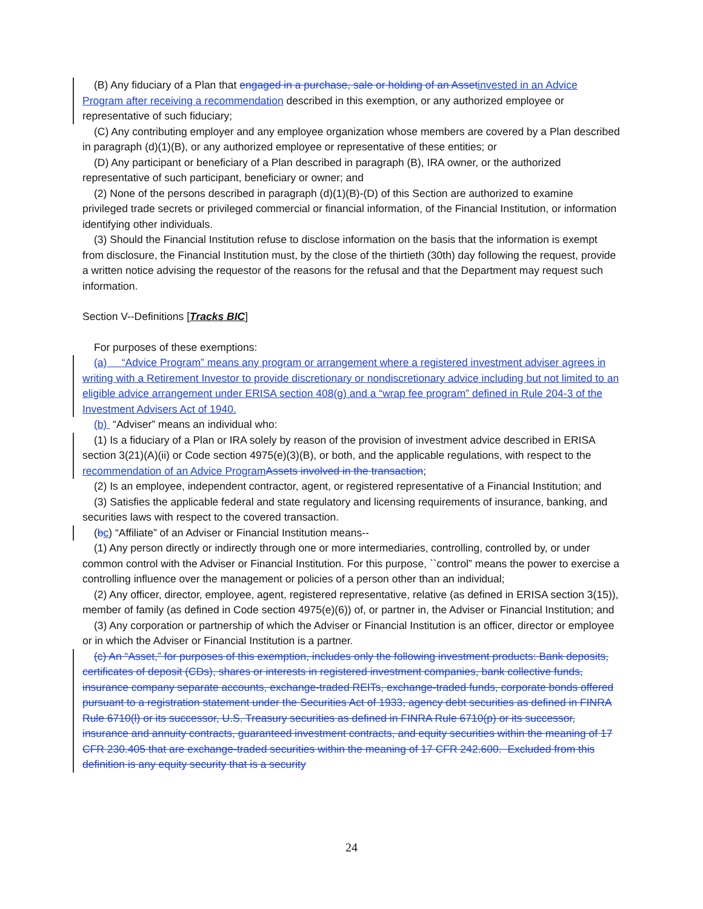(B) Any fiduciary of a Plan that engaged in a purchase, sale or holding of an Assetinvested in an Advice Program after receiving a recommendation described in this exemption, or any authorized employee or representative of such fiduciary;
(C) Any contributing employer and any employee organization whose members are covered by a Plan described in paragraph (d)(1)(B), or any authorized employee or representative of these entities; or
(D) Any participant or beneficiary of a Plan described in paragraph (B), IRA owner, or the authorized representative of such participant, beneficiary or owner; and
(2) None of the persons described in paragraph (d)(1)(B)-(D) of this Section are authorized to examine privileged trade secrets or privileged commercial or financial information, of the Financial Institution, or information identifying other individuals.
(3) Should the Financial Institution refuse to disclose information on the basis that the information is exempt from disclosure, the Financial Institution must, by the close of the thirtieth (30th) day following the request, provide a written notice advising the requestor of the reasons for the refusal and that the Department may request such information.
Section V--Definitions [Tracks BIC]
For purposes of these exemptions:
(a) “Advice Program” means any program or arrangement where a registered investment adviser agrees in writing with a Retirement Investor to provide discretionary or nondiscretionary advice including but not limited to an eligible advice arrangement under ERISA section 408(g) and a “wrap fee program” defined in Rule 204-3 of the Investment Advisers Act of 1940.
(b) “Adviser” means an individual who:
(1) Is a fiduciary of a Plan or IRA solely by reason of the provision of investment advice described in ERISA section 3(21)(A)(ii) or Code section 4975(e)(3)(B), or both, and the applicable regulations, with respect to the recommendation of an Advice ProgramAssets involved in the transaction;
(2) Is an employee, independent contractor, agent, or registered representative of a Financial Institution; and
(3) Satisfies the applicable federal and state regulatory and licensing requirements of insurance, banking, and securities laws with respect to the covered transaction.
(bc) “Affiliate” of an Adviser or Financial Institution means--
(1) Any person directly or indirectly through one or more intermediaries, controlling, controlled by, or under common control with the Adviser or Financial Institution. For this purpose, ``control” means the power to exercise a controlling influence over the management or policies of a person other than an individual;
(2) Any officer, director, employee, agent, registered representative, relative (as defined in ERISA section 3(15)), member of family (as defined in Code section 4975(e)(6)) of, or partner in, the Adviser or Financial Institution; and
(3) Any corporation or partnership of which the Adviser or Financial Institution is an officer, director or employee or in which the Adviser or Financial Institution is a partner.
(c) An “Asset,” for purposes of this exemption, includes only the following investment products: Bank deposits, certificates of deposit (CDs), shares or interests in registered investment companies, bank collective funds, insurance company separate accounts, exchange-traded REITs, exchange-traded funds, corporate bonds offered pursuant to a registration statement under the Securities Act of 1933, agency debt securities as defined in FINRA Rule 6710(l) or its successor, U.S. Treasury securities as defined in FINRA Rule 6710(p) or its successor, insurance and annuity contracts, guaranteed investment contracts, and equity securities within the meaning of 17 CFR 230.405 that are exchange-traded securities within the meaning of 17 CFR 242.600. Excluded from this definition is any equity security that is a security
24